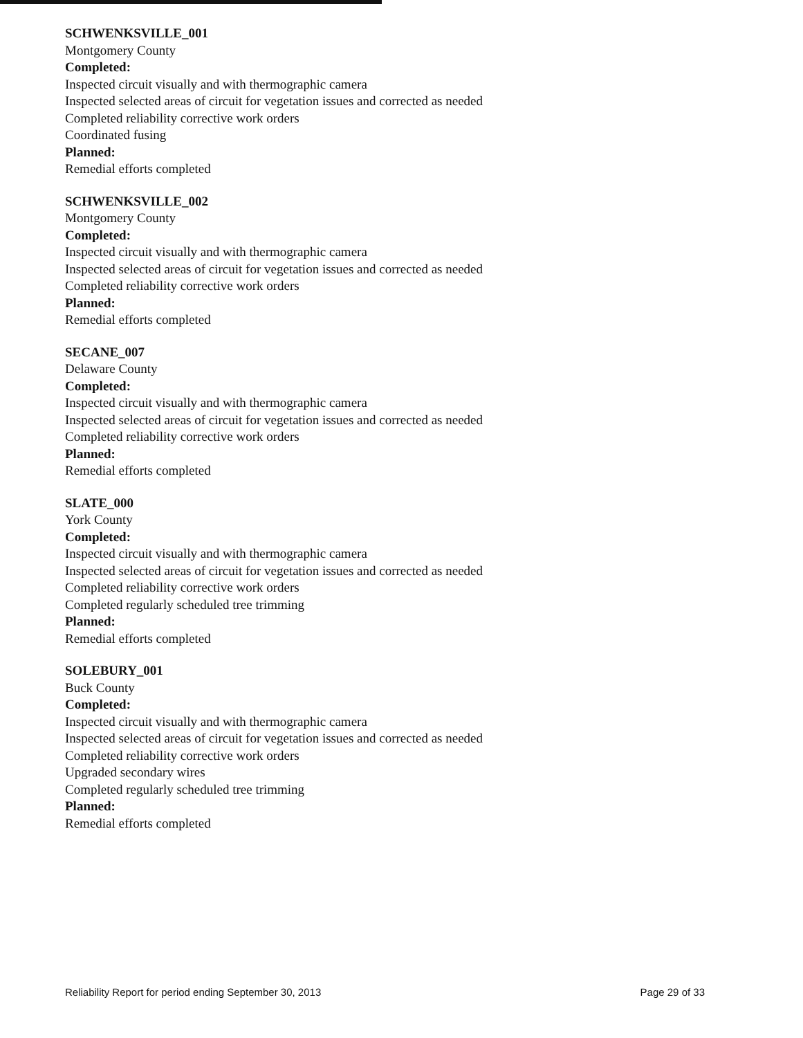SCHWENKSVILLE_001
Montgomery County
Completed:
Inspected circuit visually and with thermographic camera
Inspected selected areas of circuit for vegetation issues and corrected as needed
Completed reliability corrective work orders
Coordinated fusing
Planned:
Remedial efforts completed
SCHWENKSVILLE_002
Montgomery County
Completed:
Inspected circuit visually and with thermographic camera
Inspected selected areas of circuit for vegetation issues and corrected as needed
Completed reliability corrective work orders
Planned:
Remedial efforts completed
SECANE_007
Delaware County
Completed:
Inspected circuit visually and with thermographic camera
Inspected selected areas of circuit for vegetation issues and corrected as needed
Completed reliability corrective work orders
Planned:
Remedial efforts completed
SLATE_000
York County
Completed:
Inspected circuit visually and with thermographic camera
Inspected selected areas of circuit for vegetation issues and corrected as needed
Completed reliability corrective work orders
Completed regularly scheduled tree trimming
Planned:
Remedial efforts completed
SOLEBURY_001
Buck County
Completed:
Inspected circuit visually and with thermographic camera
Inspected selected areas of circuit for vegetation issues and corrected as needed
Completed reliability corrective work orders
Upgraded secondary wires
Completed regularly scheduled tree trimming
Planned:
Remedial efforts completed
Reliability Report for period ending September 30, 2013 Page 29 of 33